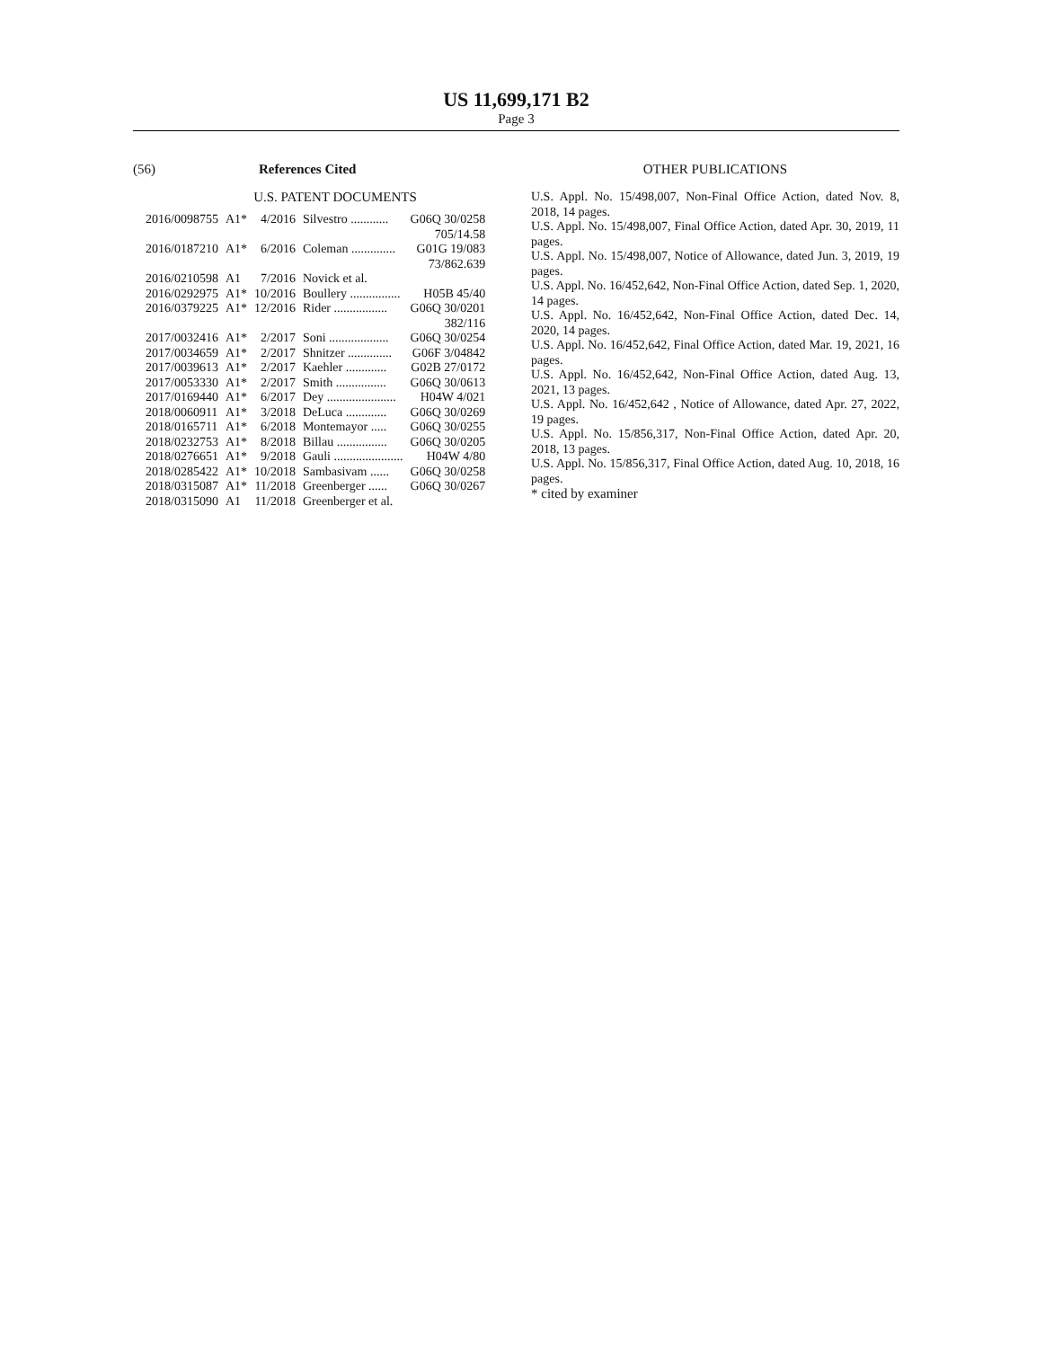US 11,699,171 B2
Page 3
(56) References Cited
U.S. PATENT DOCUMENTS
| 2016/0098755 | A1* | 4/2016 | Silvestro ............ | G06Q 30/0258 |
| | | | | 705/14.58 |
| 2016/0187210 | A1* | 6/2016 | Coleman .............. | G01G 19/083 |
| | | | | 73/862.639 |
| 2016/0210598 | A1 | 7/2016 | Novick et al. | |
| 2016/0292975 | A1* | 10/2016 | Boullery ................ | H05B 45/40 |
| 2016/0379225 | A1* | 12/2016 | Rider ................. | G06Q 30/0201 |
| | | | | 382/116 |
| 2017/0032416 | A1* | 2/2017 | Soni ................... | G06Q 30/0254 |
| 2017/0034659 | A1* | 2/2017 | Shnitzer .............. | G06F 3/04842 |
| 2017/0039613 | A1* | 2/2017 | Kaehler ............. | G02B 27/0172 |
| 2017/0053330 | A1* | 2/2017 | Smith ................ | G06Q 30/0613 |
| 2017/0169440 | A1* | 6/2017 | Dey ...................... | H04W 4/021 |
| 2018/0060911 | A1* | 3/2018 | DeLuca ............. | G06Q 30/0269 |
| 2018/0165711 | A1* | 6/2018 | Montemayor ..... | G06Q 30/0255 |
| 2018/0232753 | A1* | 8/2018 | Billau ................ | G06Q 30/0205 |
| 2018/0276651 | A1* | 9/2018 | Gauli ...................... | H04W 4/80 |
| 2018/0285422 | A1* | 10/2018 | Sambasivam ...... | G06Q 30/0258 |
| 2018/0315087 | A1* | 11/2018 | Greenberger ...... | G06Q 30/0267 |
| 2018/0315090 | A1 | 11/2018 | Greenberger et al. | |
OTHER PUBLICATIONS
U.S. Appl. No. 15/498,007, Non-Final Office Action, dated Nov. 8, 2018, 14 pages.
U.S. Appl. No. 15/498,007, Final Office Action, dated Apr. 30, 2019, 11 pages.
U.S. Appl. No. 15/498,007, Notice of Allowance, dated Jun. 3, 2019, 19 pages.
U.S. Appl. No. 16/452,642, Non-Final Office Action, dated Sep. 1, 2020, 14 pages.
U.S. Appl. No. 16/452,642, Non-Final Office Action, dated Dec. 14, 2020, 14 pages.
U.S. Appl. No. 16/452,642, Final Office Action, dated Mar. 19, 2021, 16 pages.
U.S. Appl. No. 16/452,642, Non-Final Office Action, dated Aug. 13, 2021, 13 pages.
U.S. Appl. No. 16/452,642 , Notice of Allowance, dated Apr. 27, 2022, 19 pages.
U.S. Appl. No. 15/856,317, Non-Final Office Action, dated Apr. 20, 2018, 13 pages.
U.S. Appl. No. 15/856,317, Final Office Action, dated Aug. 10, 2018, 16 pages.
* cited by examiner